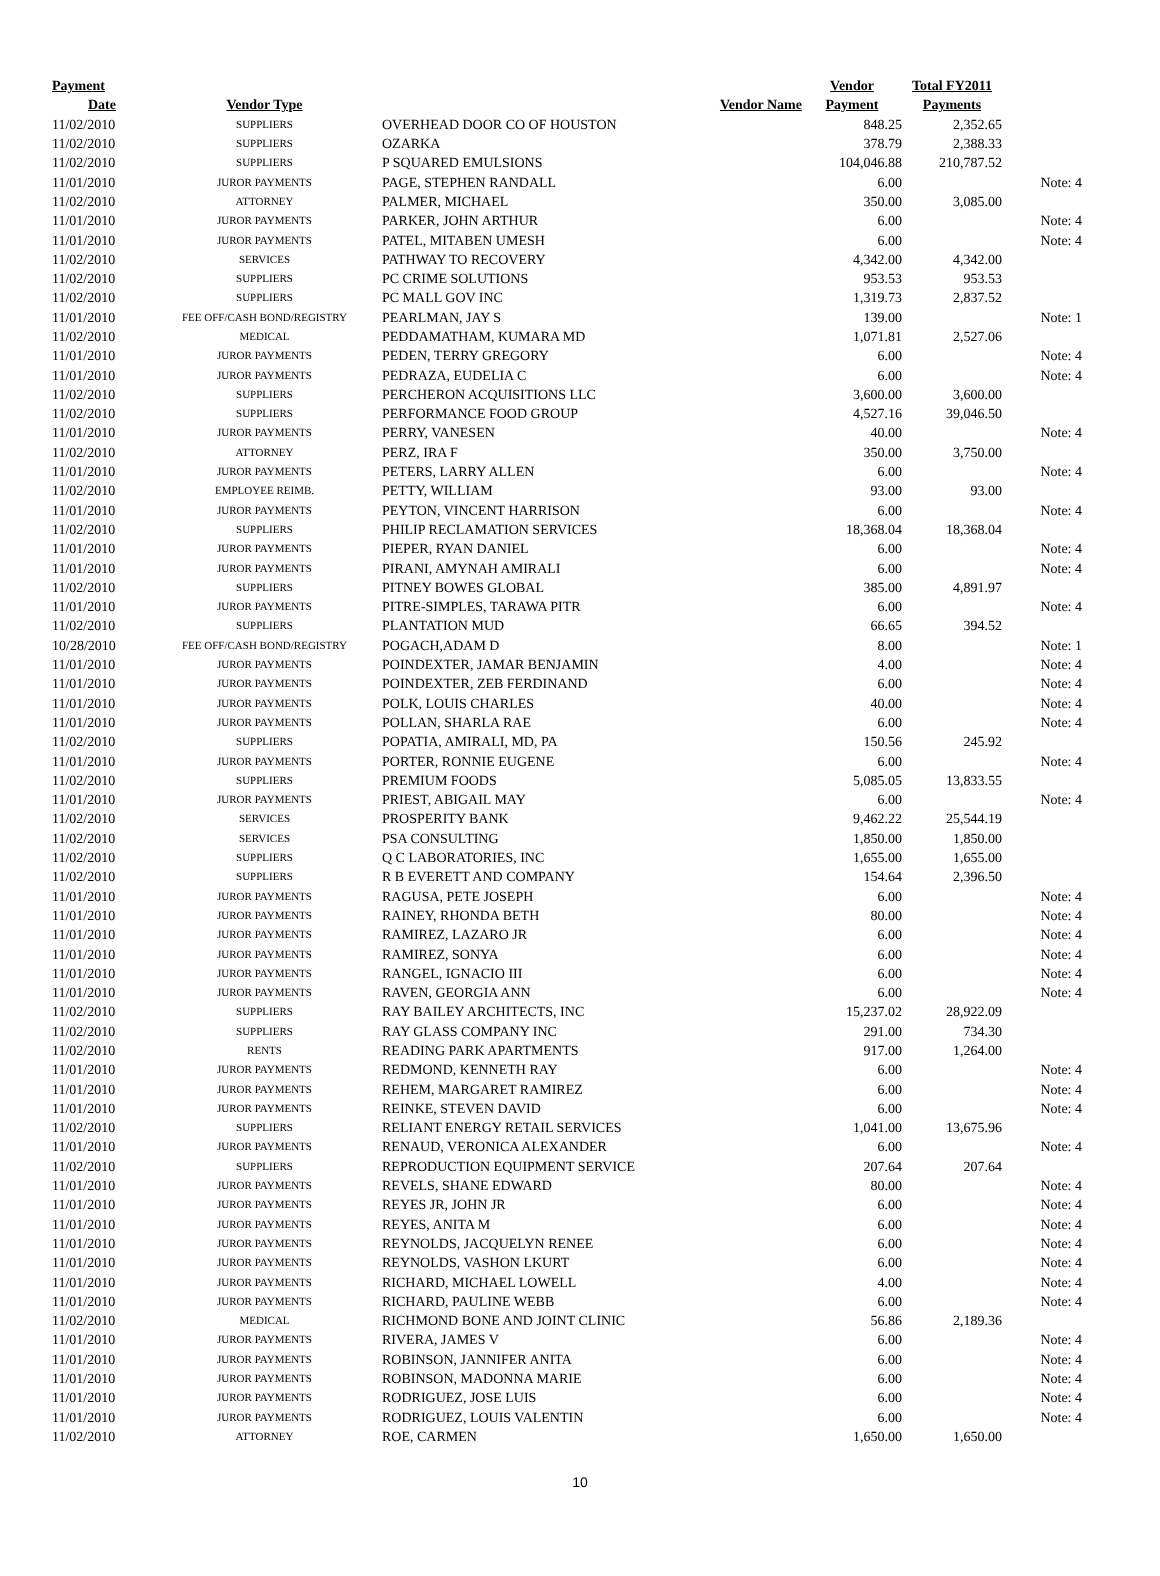| Payment | | | Vendor | Total FY2011 | |
| --- | --- | --- | --- | --- | --- |
| Date | Vendor Type | Vendor Name | Payment | Payments | |
| 11/02/2010 | SUPPLIERS | OVERHEAD DOOR CO OF HOUSTON | 848.25 | 2,352.65 | |
| 11/02/2010 | SUPPLIERS | OZARKA | 378.79 | 2,388.33 | |
| 11/02/2010 | SUPPLIERS | P SQUARED EMULSIONS | 104,046.88 | 210,787.52 | |
| 11/01/2010 | JUROR PAYMENTS | PAGE, STEPHEN RANDALL | 6.00 | | Note: 4 |
| 11/02/2010 | ATTORNEY | PALMER, MICHAEL | 350.00 | 3,085.00 | |
| 11/01/2010 | JUROR PAYMENTS | PARKER, JOHN ARTHUR | 6.00 | | Note: 4 |
| 11/01/2010 | JUROR PAYMENTS | PATEL, MITABEN UMESH | 6.00 | | Note: 4 |
| 11/02/2010 | SERVICES | PATHWAY TO RECOVERY | 4,342.00 | 4,342.00 | |
| 11/02/2010 | SUPPLIERS | PC CRIME SOLUTIONS | 953.53 | 953.53 | |
| 11/02/2010 | SUPPLIERS | PC MALL GOV INC | 1,319.73 | 2,837.52 | |
| 11/01/2010 | FEE OFF/CASH BOND/REGISTRY | PEARLMAN, JAY S | 139.00 | | Note: 1 |
| 11/02/2010 | MEDICAL | PEDDAMATHAM, KUMARA MD | 1,071.81 | 2,527.06 | |
| 11/01/2010 | JUROR PAYMENTS | PEDEN, TERRY GREGORY | 6.00 | | Note: 4 |
| 11/01/2010 | JUROR PAYMENTS | PEDRAZA, EUDELIA C | 6.00 | | Note: 4 |
| 11/02/2010 | SUPPLIERS | PERCHERON ACQUISITIONS LLC | 3,600.00 | 3,600.00 | |
| 11/02/2010 | SUPPLIERS | PERFORMANCE FOOD GROUP | 4,527.16 | 39,046.50 | |
| 11/01/2010 | JUROR PAYMENTS | PERRY, VANESEN | 40.00 | | Note: 4 |
| 11/02/2010 | ATTORNEY | PERZ, IRA F | 350.00 | 3,750.00 | |
| 11/01/2010 | JUROR PAYMENTS | PETERS, LARRY ALLEN | 6.00 | | Note: 4 |
| 11/02/2010 | EMPLOYEE REIMB. | PETTY, WILLIAM | 93.00 | 93.00 | |
| 11/01/2010 | JUROR PAYMENTS | PEYTON, VINCENT HARRISON | 6.00 | | Note: 4 |
| 11/02/2010 | SUPPLIERS | PHILIP RECLAMATION SERVICES | 18,368.04 | 18,368.04 | |
| 11/01/2010 | JUROR PAYMENTS | PIEPER, RYAN DANIEL | 6.00 | | Note: 4 |
| 11/01/2010 | JUROR PAYMENTS | PIRANI, AMYNAH AMIRALI | 6.00 | | Note: 4 |
| 11/02/2010 | SUPPLIERS | PITNEY BOWES GLOBAL | 385.00 | 4,891.97 | |
| 11/01/2010 | JUROR PAYMENTS | PITRE-SIMPLES, TARAWA PITR | 6.00 | | Note: 4 |
| 11/02/2010 | SUPPLIERS | PLANTATION MUD | 66.65 | 394.52 | |
| 10/28/2010 | FEE OFF/CASH BOND/REGISTRY | POGACH,ADAM D | 8.00 | | Note: 1 |
| 11/01/2010 | JUROR PAYMENTS | POINDEXTER, JAMAR BENJAMIN | 4.00 | | Note: 4 |
| 11/01/2010 | JUROR PAYMENTS | POINDEXTER, ZEB FERDINAND | 6.00 | | Note: 4 |
| 11/01/2010 | JUROR PAYMENTS | POLK, LOUIS CHARLES | 40.00 | | Note: 4 |
| 11/01/2010 | JUROR PAYMENTS | POLLAN, SHARLA RAE | 6.00 | | Note: 4 |
| 11/02/2010 | SUPPLIERS | POPATIA, AMIRALI, MD, PA | 150.56 | 245.92 | |
| 11/01/2010 | JUROR PAYMENTS | PORTER, RONNIE EUGENE | 6.00 | | Note: 4 |
| 11/02/2010 | SUPPLIERS | PREMIUM FOODS | 5,085.05 | 13,833.55 | |
| 11/01/2010 | JUROR PAYMENTS | PRIEST, ABIGAIL MAY | 6.00 | | Note: 4 |
| 11/02/2010 | SERVICES | PROSPERITY BANK | 9,462.22 | 25,544.19 | |
| 11/02/2010 | SERVICES | PSA CONSULTING | 1,850.00 | 1,850.00 | |
| 11/02/2010 | SUPPLIERS | Q C LABORATORIES, INC | 1,655.00 | 1,655.00 | |
| 11/02/2010 | SUPPLIERS | R B EVERETT AND COMPANY | 154.64 | 2,396.50 | |
| 11/01/2010 | JUROR PAYMENTS | RAGUSA, PETE JOSEPH | 6.00 | | Note: 4 |
| 11/01/2010 | JUROR PAYMENTS | RAINEY, RHONDA BETH | 80.00 | | Note: 4 |
| 11/01/2010 | JUROR PAYMENTS | RAMIREZ, LAZARO JR | 6.00 | | Note: 4 |
| 11/01/2010 | JUROR PAYMENTS | RAMIREZ, SONYA | 6.00 | | Note: 4 |
| 11/01/2010 | JUROR PAYMENTS | RANGEL, IGNACIO III | 6.00 | | Note: 4 |
| 11/01/2010 | JUROR PAYMENTS | RAVEN, GEORGIA ANN | 6.00 | | Note: 4 |
| 11/02/2010 | SUPPLIERS | RAY BAILEY ARCHITECTS, INC | 15,237.02 | 28,922.09 | |
| 11/02/2010 | SUPPLIERS | RAY GLASS COMPANY INC | 291.00 | 734.30 | |
| 11/02/2010 | RENTS | READING PARK APARTMENTS | 917.00 | 1,264.00 | |
| 11/01/2010 | JUROR PAYMENTS | REDMOND, KENNETH RAY | 6.00 | | Note: 4 |
| 11/01/2010 | JUROR PAYMENTS | REHEM, MARGARET RAMIREZ | 6.00 | | Note: 4 |
| 11/01/2010 | JUROR PAYMENTS | REINKE, STEVEN DAVID | 6.00 | | Note: 4 |
| 11/02/2010 | SUPPLIERS | RELIANT ENERGY RETAIL SERVICES | 1,041.00 | 13,675.96 | |
| 11/01/2010 | JUROR PAYMENTS | RENAUD, VERONICA ALEXANDER | 6.00 | | Note: 4 |
| 11/02/2010 | SUPPLIERS | REPRODUCTION EQUIPMENT SERVICE | 207.64 | 207.64 | |
| 11/01/2010 | JUROR PAYMENTS | REVELS, SHANE EDWARD | 80.00 | | Note: 4 |
| 11/01/2010 | JUROR PAYMENTS | REYES JR, JOHN JR | 6.00 | | Note: 4 |
| 11/01/2010 | JUROR PAYMENTS | REYES, ANITA M | 6.00 | | Note: 4 |
| 11/01/2010 | JUROR PAYMENTS | REYNOLDS, JACQUELYN RENEE | 6.00 | | Note: 4 |
| 11/01/2010 | JUROR PAYMENTS | REYNOLDS, VASHON LKURT | 6.00 | | Note: 4 |
| 11/01/2010 | JUROR PAYMENTS | RICHARD, MICHAEL LOWELL | 4.00 | | Note: 4 |
| 11/01/2010 | JUROR PAYMENTS | RICHARD, PAULINE WEBB | 6.00 | | Note: 4 |
| 11/02/2010 | MEDICAL | RICHMOND BONE AND JOINT CLINIC | 56.86 | 2,189.36 | |
| 11/01/2010 | JUROR PAYMENTS | RIVERA, JAMES V | 6.00 | | Note: 4 |
| 11/01/2010 | JUROR PAYMENTS | ROBINSON, JANNIFER ANITA | 6.00 | | Note: 4 |
| 11/01/2010 | JUROR PAYMENTS | ROBINSON, MADONNA MARIE | 6.00 | | Note: 4 |
| 11/01/2010 | JUROR PAYMENTS | RODRIGUEZ, JOSE LUIS | 6.00 | | Note: 4 |
| 11/01/2010 | JUROR PAYMENTS | RODRIGUEZ, LOUIS VALENTIN | 6.00 | | Note: 4 |
| 11/02/2010 | ATTORNEY | ROE, CARMEN | 1,650.00 | 1,650.00 | |
10